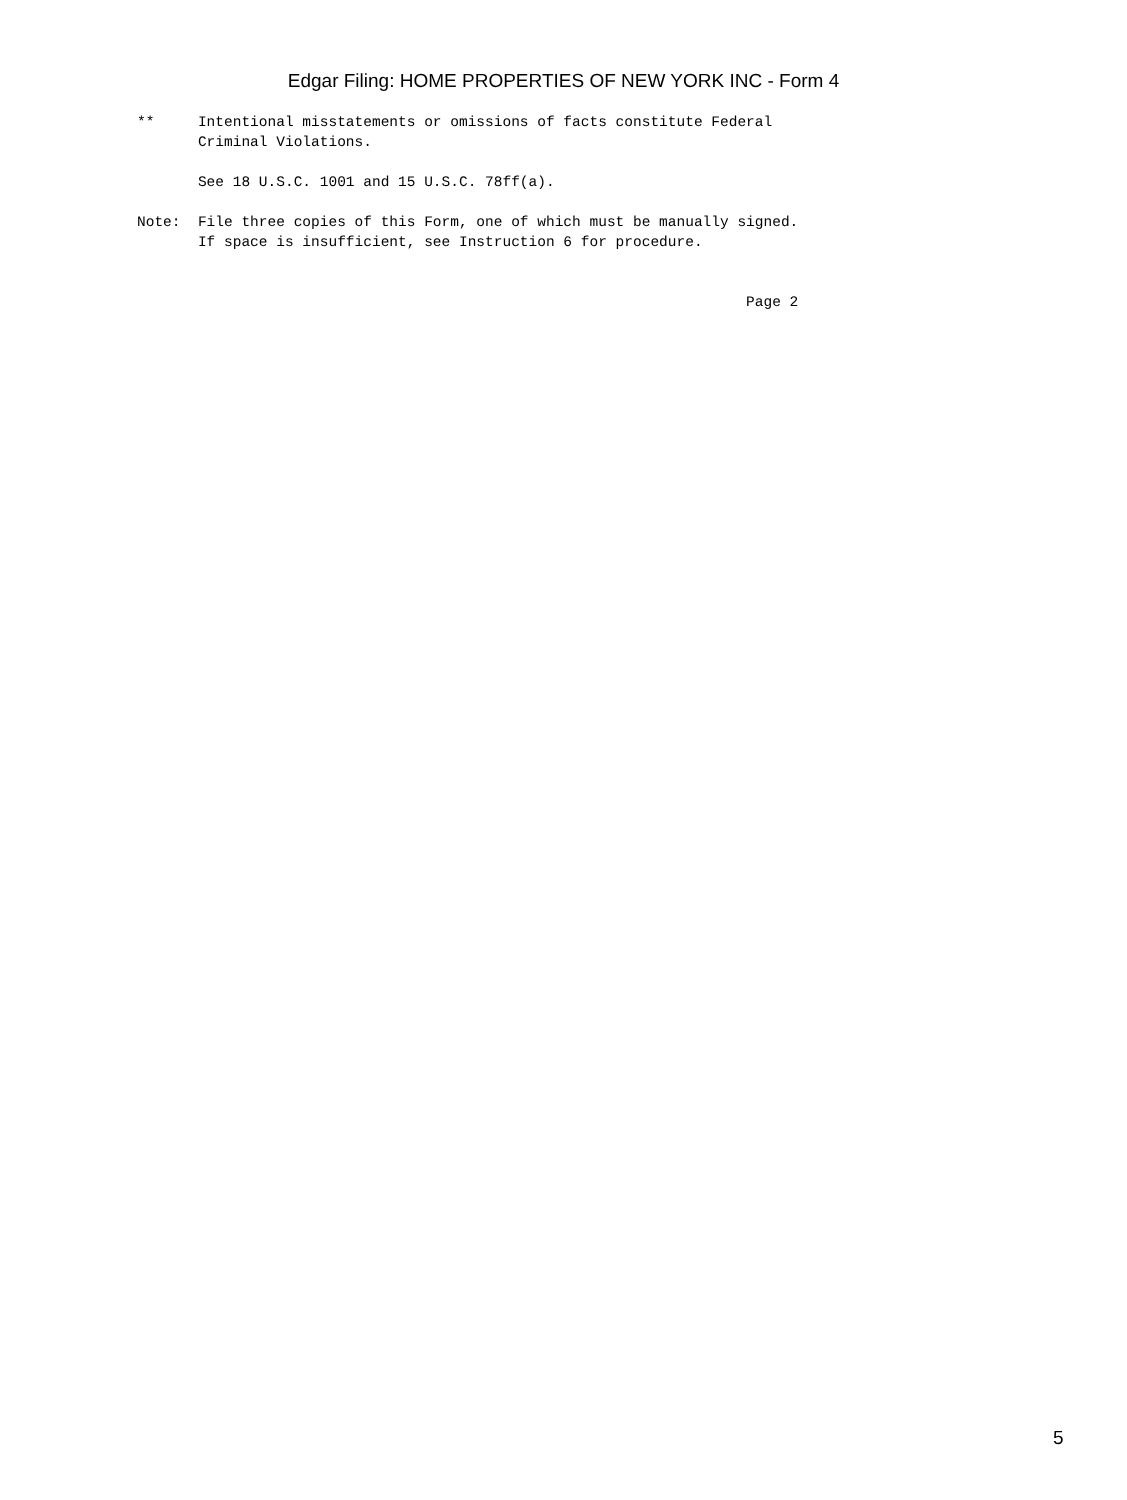Edgar Filing: HOME PROPERTIES OF NEW YORK INC - Form 4
**     Intentional misstatements or omissions of facts constitute Federal
       Criminal Violations.

       See 18 U.S.C. 1001 and 15 U.S.C. 78ff(a).

Note:  File three copies of this Form, one of which must be manually signed.
       If space is insufficient, see Instruction 6 for procedure.


                                                                      Page 2
5